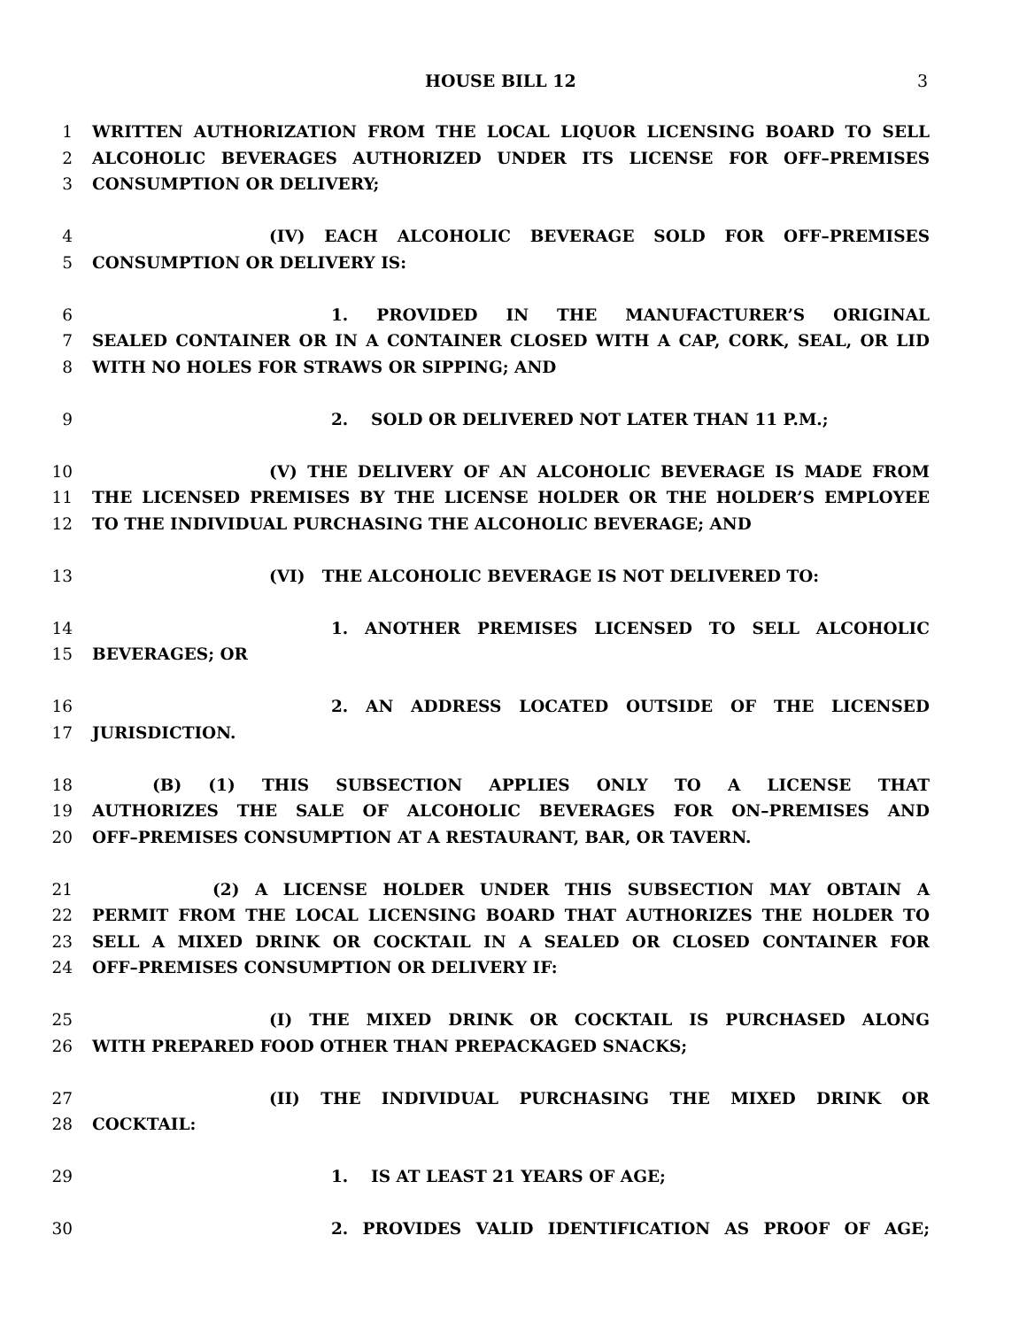HOUSE BILL 12 3
1 WRITTEN AUTHORIZATION FROM THE LOCAL LIQUOR LICENSING BOARD TO SELL
2 ALCOHOLIC BEVERAGES AUTHORIZED UNDER ITS LICENSE FOR OFF–PREMISES
3 CONSUMPTION OR DELIVERY;
4 (IV) EACH ALCOHOLIC BEVERAGE SOLD FOR OFF–PREMISES
5 CONSUMPTION OR DELIVERY IS:
6 1. PROVIDED IN THE MANUFACTURER’S ORIGINAL
7 SEALED CONTAINER OR IN A CONTAINER CLOSED WITH A CAP, CORK, SEAL, OR LID
8 WITH NO HOLES FOR STRAWS OR SIPPING; AND
9 2. SOLD OR DELIVERED NOT LATER THAN 11 P.M.;
10 (V) THE DELIVERY OF AN ALCOHOLIC BEVERAGE IS MADE FROM
11 THE LICENSED PREMISES BY THE LICENSE HOLDER OR THE HOLDER’S EMPLOYEE
12 TO THE INDIVIDUAL PURCHASING THE ALCOHOLIC BEVERAGE; AND
13 (VI) THE ALCOHOLIC BEVERAGE IS NOT DELIVERED TO:
14 1. ANOTHER PREMISES LICENSED TO SELL ALCOHOLIC
15 BEVERAGES; OR
16 2. AN ADDRESS LOCATED OUTSIDE OF THE LICENSED
17 JURISDICTION.
18 (B) (1) THIS SUBSECTION APPLIES ONLY TO A LICENSE THAT
19 AUTHORIZES THE SALE OF ALCOHOLIC BEVERAGES FOR ON–PREMISES AND
20 OFF–PREMISES CONSUMPTION AT A RESTAURANT, BAR, OR TAVERN.
21 (2) A LICENSE HOLDER UNDER THIS SUBSECTION MAY OBTAIN A
22 PERMIT FROM THE LOCAL LICENSING BOARD THAT AUTHORIZES THE HOLDER TO
23 SELL A MIXED DRINK OR COCKTAIL IN A SEALED OR CLOSED CONTAINER FOR
24 OFF–PREMISES CONSUMPTION OR DELIVERY IF:
25 (I) THE MIXED DRINK OR COCKTAIL IS PURCHASED ALONG
26 WITH PREPARED FOOD OTHER THAN PREPACKAGED SNACKS;
27 (II) THE INDIVIDUAL PURCHASING THE MIXED DRINK OR
28 COCKTAIL:
29 1. IS AT LEAST 21 YEARS OF AGE;
30 2. PROVIDES VALID IDENTIFICATION AS PROOF OF AGE;